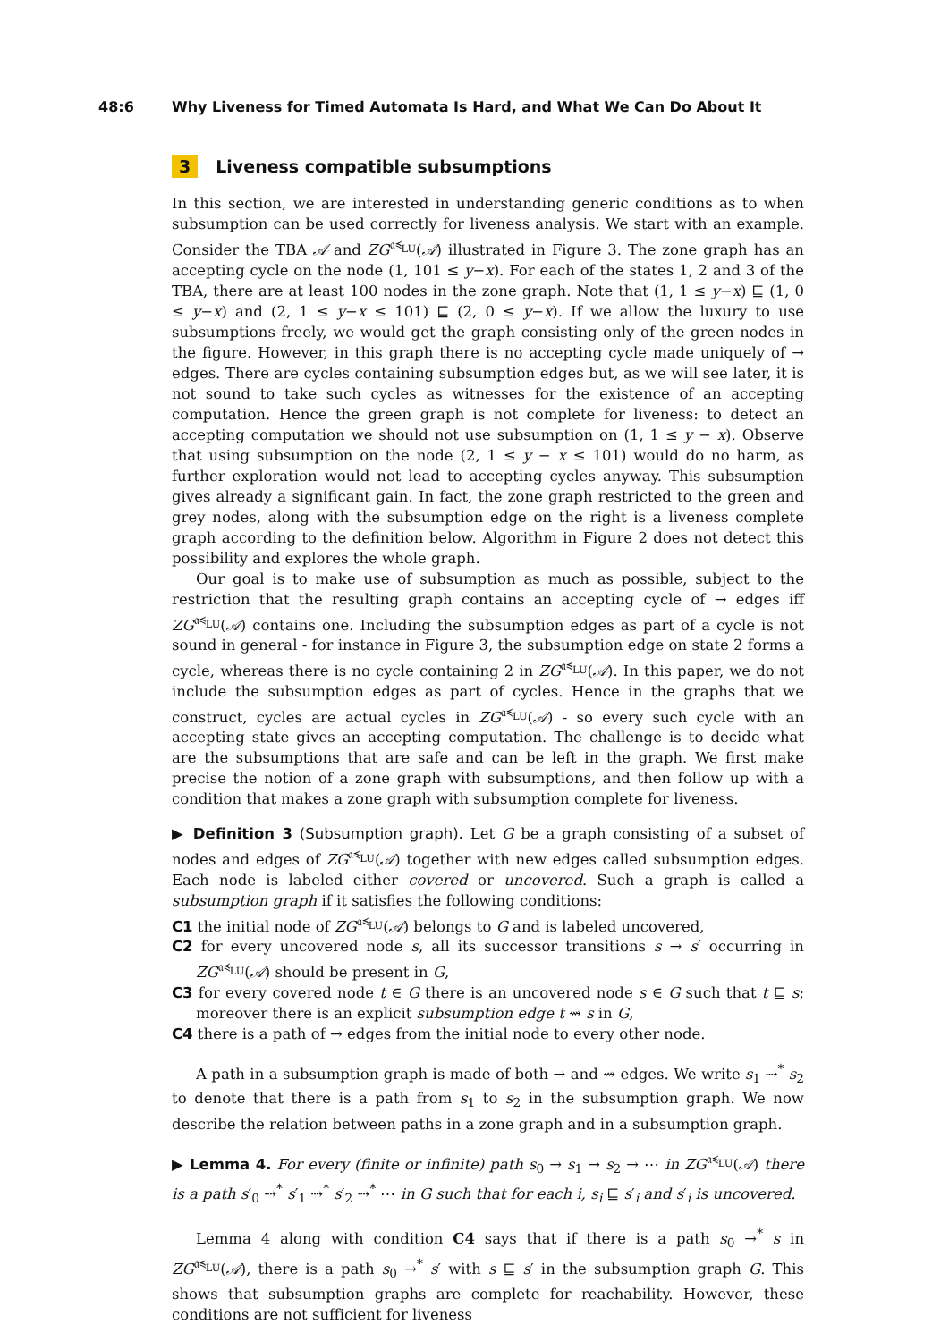48:6 Why Liveness for Timed Automata Is Hard, and What We Can Do About It
3 Liveness compatible subsumptions
In this section, we are interested in understanding generic conditions as to when subsumption can be used correctly for liveness analysis. We start with an example. Consider the TBA 𝒜 and ZG<sup>𝔞≼<sub>LU</sub></sup>(𝒜) illustrated in Figure 3. The zone graph has an accepting cycle on the node (1, 101 ≤ y−x). For each of the states 1, 2 and 3 of the TBA, there are at least 100 nodes in the zone graph. Note that (1, 1 ≤ y−x) ⊑ (1, 0 ≤ y−x) and (2, 1 ≤ y−x ≤ 101) ⊑ (2, 0 ≤ y−x). If we allow the luxury to use subsumptions freely, we would get the graph consisting only of the green nodes in the figure. However, in this graph there is no accepting cycle made uniquely of → edges. There are cycles containing subsumption edges but, as we will see later, it is not sound to take such cycles as witnesses for the existence of an accepting computation. Hence the green graph is not complete for liveness: to detect an accepting computation we should not use subsumption on (1, 1 ≤ y − x). Observe that using subsumption on the node (2, 1 ≤ y − x ≤ 101) would do no harm, as further exploration would not lead to accepting cycles anyway. This subsumption gives already a significant gain. In fact, the zone graph restricted to the green and grey nodes, along with the subsumption edge on the right is a liveness complete graph according to the definition below. Algorithm in Figure 2 does not detect this possibility and explores the whole graph.
Our goal is to make use of subsumption as much as possible, subject to the restriction that the resulting graph contains an accepting cycle of → edges iff ZG<sup>𝔞≼<sub>LU</sub></sup>(𝒜) contains one. Including the subsumption edges as part of a cycle is not sound in general - for instance in Figure 3, the subsumption edge on state 2 forms a cycle, whereas there is no cycle containing 2 in ZG<sup>𝔞≼<sub>LU</sub></sup>(𝒜). In this paper, we do not include the subsumption edges as part of cycles. Hence in the graphs that we construct, cycles are actual cycles in ZG<sup>𝔞≼<sub>LU</sub></sup>(𝒜) - so every such cycle with an accepting state gives an accepting computation. The challenge is to decide what are the subsumptions that are safe and can be left in the graph. We first make precise the notion of a zone graph with subsumptions, and then follow up with a condition that makes a zone graph with subsumption complete for liveness.
▶ Definition 3 (Subsumption graph). Let G be a graph consisting of a subset of nodes and edges of ZG<sup>𝔞≼<sub>LU</sub></sup>(𝒜) together with new edges called subsumption edges. Each node is labeled either covered or uncovered. Such a graph is called a subsumption graph if it satisfies the following conditions:
C1 the initial node of ZG<sup>𝔞≼<sub>LU</sub></sup>(𝒜) belongs to G and is labeled uncovered,
C2 for every uncovered node s, all its successor transitions s → s′ occurring in ZG<sup>𝔞≼<sub>LU</sub></sup>(𝒜) should be present in G,
C3 for every covered node t ∈ G there is an uncovered node s ∈ G such that t ⊑ s; moreover there is an explicit subsumption edge t ⇝ s in G,
C4 there is a path of → edges from the initial node to every other node.
A path in a subsumption graph is made of both → and ⇝ edges. We write s<sub>1</sub> ⇢<sup>*</sup> s<sub>2</sub> to denote that there is a path from s<sub>1</sub> to s<sub>2</sub> in the subsumption graph. We now describe the relation between paths in a zone graph and in a subsumption graph.
▶ Lemma 4. For every (finite or infinite) path s<sub>0</sub> → s<sub>1</sub> → s<sub>2</sub> → ⋯ in ZG<sup>𝔞≼<sub>LU</sub></sup>(𝒜) there is a path s′<sub>0</sub> ⇢<sup>*</sup> s′<sub>1</sub> ⇢<sup>*</sup> s′<sub>2</sub> ⇢<sup>*</sup> ⋯ in G such that for each i, s<sub>i</sub> ⊑ s′<sub>i</sub> and s′<sub>i</sub> is uncovered.
Lemma 4 along with condition C4 says that if there is a path s<sub>0</sub> →<sup>*</sup> s in ZG<sup>𝔞≼<sub>LU</sub></sup>(𝒜), there is a path s<sub>0</sub> →<sup>*</sup> s′ with s ⊑ s′ in the subsumption graph G. This shows that subsumption graphs are complete for reachability. However, these conditions are not sufficient for liveness